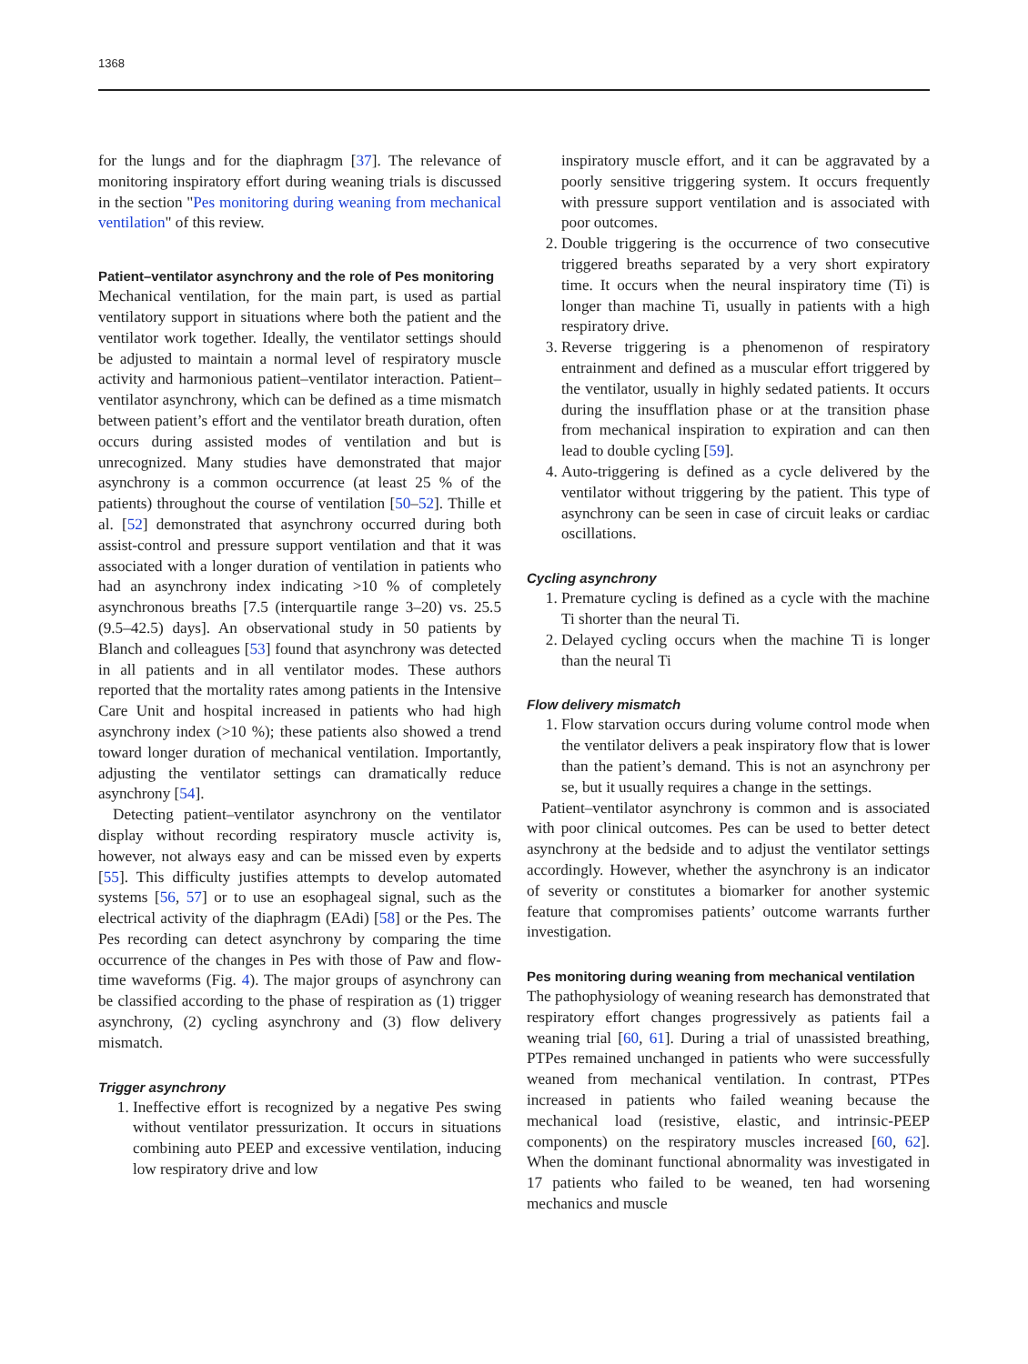1368
for the lungs and for the diaphragm [37]. The relevance of monitoring inspiratory effort during weaning trials is discussed in the section "Pes monitoring during weaning from mechanical ventilation" of this review.
Patient–ventilator asynchrony and the role of Pes monitoring
Mechanical ventilation, for the main part, is used as partial ventilatory support in situations where both the patient and the ventilator work together. Ideally, the ventilator settings should be adjusted to maintain a normal level of respiratory muscle activity and harmonious patient–ventilator interaction. Patient–ventilator asynchrony, which can be defined as a time mismatch between patient’s effort and the ventilator breath duration, often occurs during assisted modes of ventilation and but is unrecognized. Many studies have demonstrated that major asynchrony is a common occurrence (at least 25 % of the patients) throughout the course of ventilation [50–52]. Thille et al. [52] demonstrated that asynchrony occurred during both assist-control and pressure support ventilation and that it was associated with a longer duration of ventilation in patients who had an asynchrony index indicating >10 % of completely asynchronous breaths [7.5 (interquartile range 3–20) vs. 25.5 (9.5–42.5) days]. An observational study in 50 patients by Blanch and colleagues [53] found that asynchrony was detected in all patients and in all ventilator modes. These authors reported that the mortality rates among patients in the Intensive Care Unit and hospital increased in patients who had high asynchrony index (>10 %); these patients also showed a trend toward longer duration of mechanical ventilation. Importantly, adjusting the ventilator settings can dramatically reduce asynchrony [54].
Detecting patient–ventilator asynchrony on the ventilator display without recording respiratory muscle activity is, however, not always easy and can be missed even by experts [55]. This difficulty justifies attempts to develop automated systems [56, 57] or to use an esophageal signal, such as the electrical activity of the diaphragm (EAdi) [58] or the Pes. The Pes recording can detect asynchrony by comparing the time occurrence of the changes in Pes with those of Paw and flow-time waveforms (Fig. 4). The major groups of asynchrony can be classified according to the phase of respiration as (1) trigger asynchrony, (2) cycling asynchrony and (3) flow delivery mismatch.
Trigger asynchrony
1. Ineffective effort is recognized by a negative Pes swing without ventilator pressurization. It occurs in situations combining auto PEEP and excessive ventilation, inducing low respiratory drive and low
inspiratory muscle effort, and it can be aggravated by a poorly sensitive triggering system. It occurs frequently with pressure support ventilation and is associated with poor outcomes.
2. Double triggering is the occurrence of two consecutive triggered breaths separated by a very short expiratory time. It occurs when the neural inspiratory time (Ti) is longer than machine Ti, usually in patients with a high respiratory drive.
3. Reverse triggering is a phenomenon of respiratory entrainment and defined as a muscular effort triggered by the ventilator, usually in highly sedated patients. It occurs during the insufflation phase or at the transition phase from mechanical inspiration to expiration and can then lead to double cycling [59].
4. Auto-triggering is defined as a cycle delivered by the ventilator without triggering by the patient. This type of asynchrony can be seen in case of circuit leaks or cardiac oscillations.
Cycling asynchrony
1. Premature cycling is defined as a cycle with the machine Ti shorter than the neural Ti.
2. Delayed cycling occurs when the machine Ti is longer than the neural Ti
Flow delivery mismatch
1. Flow starvation occurs during volume control mode when the ventilator delivers a peak inspiratory flow that is lower than the patient’s demand. This is not an asynchrony per se, but it usually requires a change in the settings.
Patient–ventilator asynchrony is common and is associated with poor clinical outcomes. Pes can be used to better detect asynchrony at the bedside and to adjust the ventilator settings accordingly. However, whether the asynchrony is an indicator of severity or constitutes a biomarker for another systemic feature that compromises patients’ outcome warrants further investigation.
Pes monitoring during weaning from mechanical ventilation
The pathophysiology of weaning research has demonstrated that respiratory effort changes progressively as patients fail a weaning trial [60, 61]. During a trial of unassisted breathing, PTPes remained unchanged in patients who were successfully weaned from mechanical ventilation. In contrast, PTPes increased in patients who failed weaning because the mechanical load (resistive, elastic, and intrinsic-PEEP components) on the respiratory muscles increased [60, 62]. When the dominant functional abnormality was investigated in 17 patients who failed to be weaned, ten had worsening mechanics and muscle